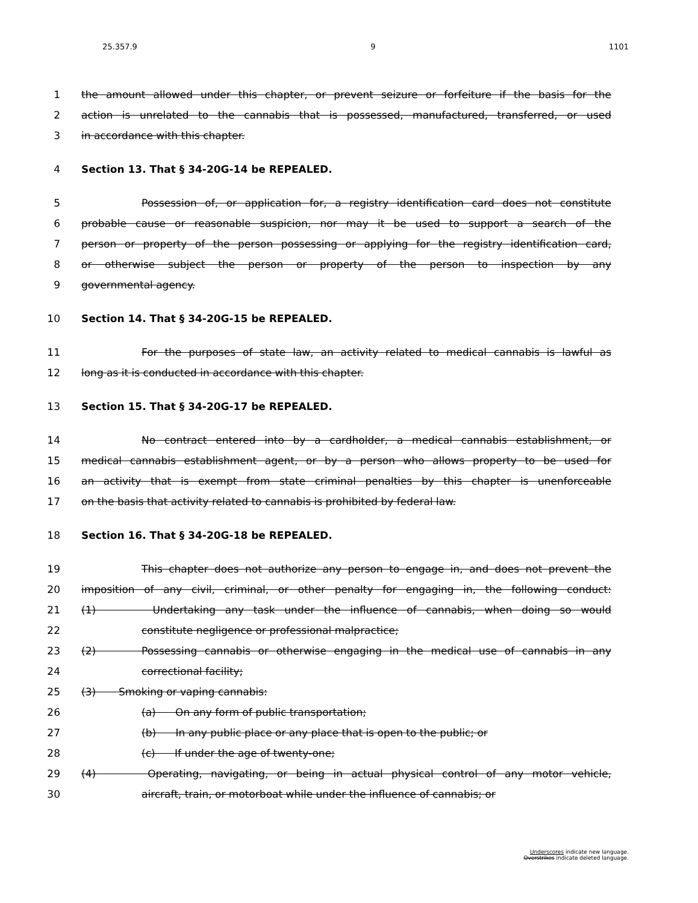25.357.9 9 1101
1 the amount allowed under this chapter, or prevent seizure or forfeiture if the basis for the
2 action is unrelated to the cannabis that is possessed, manufactured, transferred, or used
3 in accordance with this chapter.
4 Section 13. That § 34-20G-14 be REPEALED.
5 Possession of, or application for, a registry identification card does not constitute
6 probable cause or reasonable suspicion, nor may it be used to support a search of the
7 person or property of the person possessing or applying for the registry identification card,
8 or otherwise subject the person or property of the person to inspection by any
9 governmental agency.
10 Section 14. That § 34-20G-15 be REPEALED.
11 For the purposes of state law, an activity related to medical cannabis is lawful as
12 long as it is conducted in accordance with this chapter.
13 Section 15. That § 34-20G-17 be REPEALED.
14 No contract entered into by a cardholder, a medical cannabis establishment, or
15 medical cannabis establishment agent, or by a person who allows property to be used for
16 an activity that is exempt from state criminal penalties by this chapter is unenforceable
17 on the basis that activity related to cannabis is prohibited by federal law.
18 Section 16. That § 34-20G-18 be REPEALED.
19 This chapter does not authorize any person to engage in, and does not prevent the
20 imposition of any civil, criminal, or other penalty for engaging in, the following conduct:
21 (1) Undertaking any task under the influence of cannabis, when doing so would
22 constitute negligence or professional malpractice;
23 (2) Possessing cannabis or otherwise engaging in the medical use of cannabis in any
24 correctional facility;
25 (3) Smoking or vaping cannabis:
26 (a) On any form of public transportation;
27 (b) In any public place or any place that is open to the public; or
28 (c) If under the age of twenty-one;
29 (4) Operating, navigating, or being in actual physical control of any motor vehicle,
30 aircraft, train, or motorboat while under the influence of cannabis; or
Underscores indicate new language.
Overstrikes indicate deleted language.